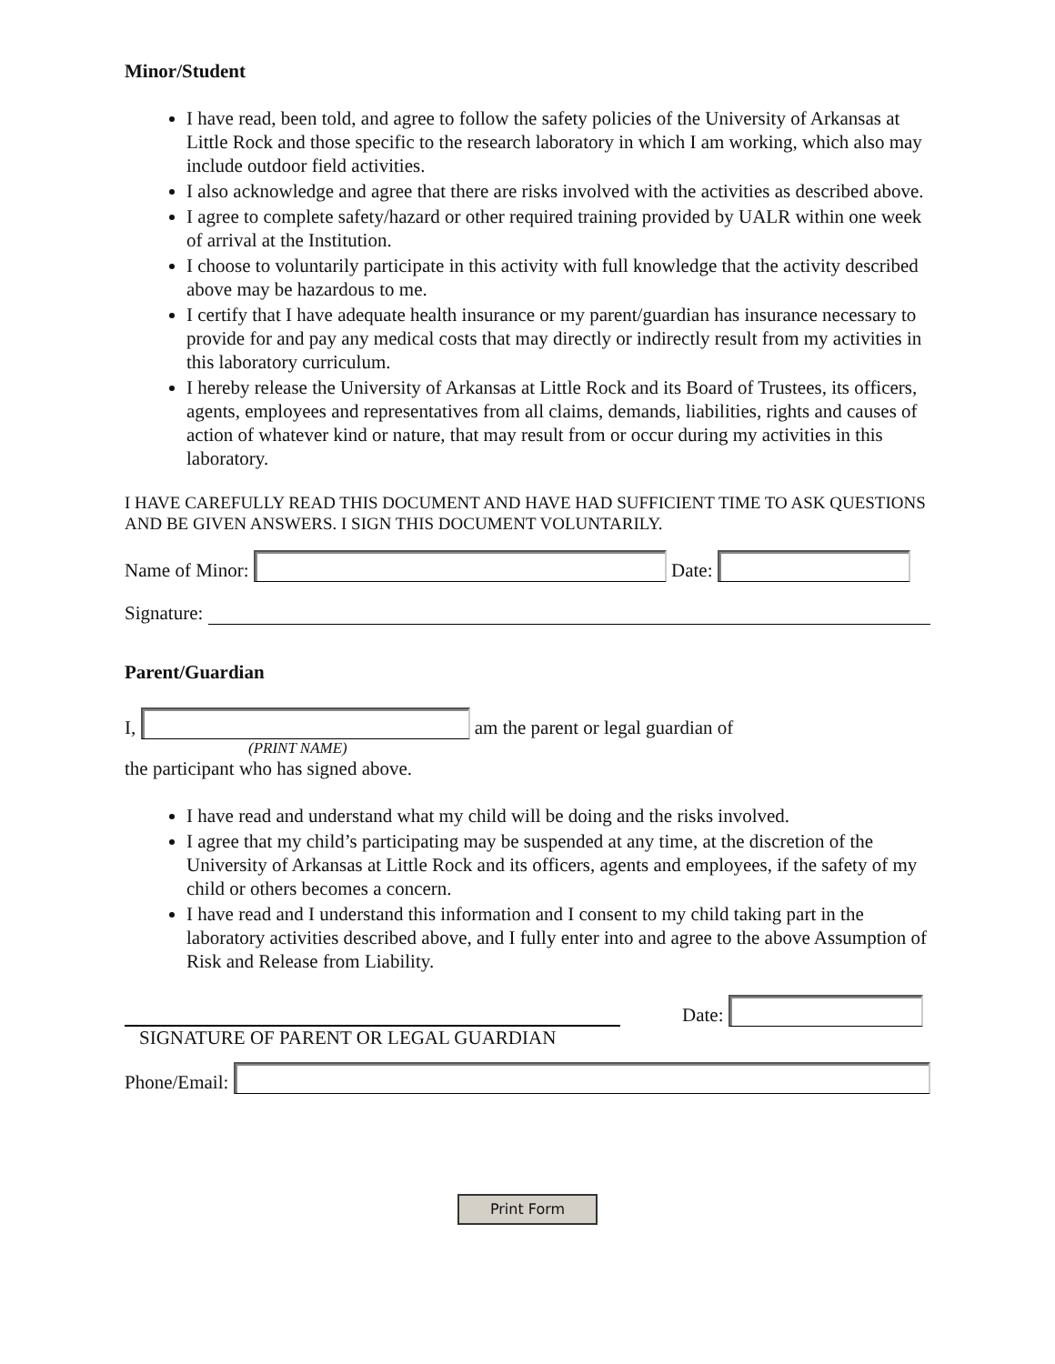Minor/Student
I have read, been told, and agree to follow the safety policies of the University of Arkansas at Little Rock and those specific to the research laboratory in which I am working, which also may include outdoor field activities.
I also acknowledge and agree that there are risks involved with the activities as described above.
I agree to complete safety/hazard or other required training provided by UALR within one week of arrival at the Institution.
I choose to voluntarily participate in this activity with full knowledge that the activity described above may be hazardous to me.
I certify that I have adequate health insurance or my parent/guardian has insurance necessary to provide for and pay any medical costs that may directly or indirectly result from my activities in this laboratory curriculum.
I hereby release the University of Arkansas at Little Rock and its Board of Trustees, its officers, agents, employees and representatives from all claims, demands, liabilities, rights and causes of action of whatever kind or nature, that may result from or occur during my activities in this laboratory.
I HAVE CAREFULLY READ THIS DOCUMENT AND HAVE HAD SUFFICIENT TIME TO ASK QUESTIONS AND BE GIVEN ANSWERS. I SIGN THIS DOCUMENT VOLUNTARILY.
Name of Minor:
Date:
Signature:
Parent/Guardian
I,
am the parent or legal guardian of
(PRINT NAME)
the participant who has signed above.
I have read and understand what my child will be doing and the risks involved.
I agree that my child’s participating may be suspended at any time, at the discretion of the University of Arkansas at Little Rock and its officers, agents and employees, if the safety of my child or others becomes a concern.
I have read and I understand this information and I consent to my child taking part in the laboratory activities described above, and I fully enter into and agree to the above Assumption of Risk and Release from Liability.
Date:
SIGNATURE OF PARENT OR LEGAL GUARDIAN
Phone/Email:
Print Form